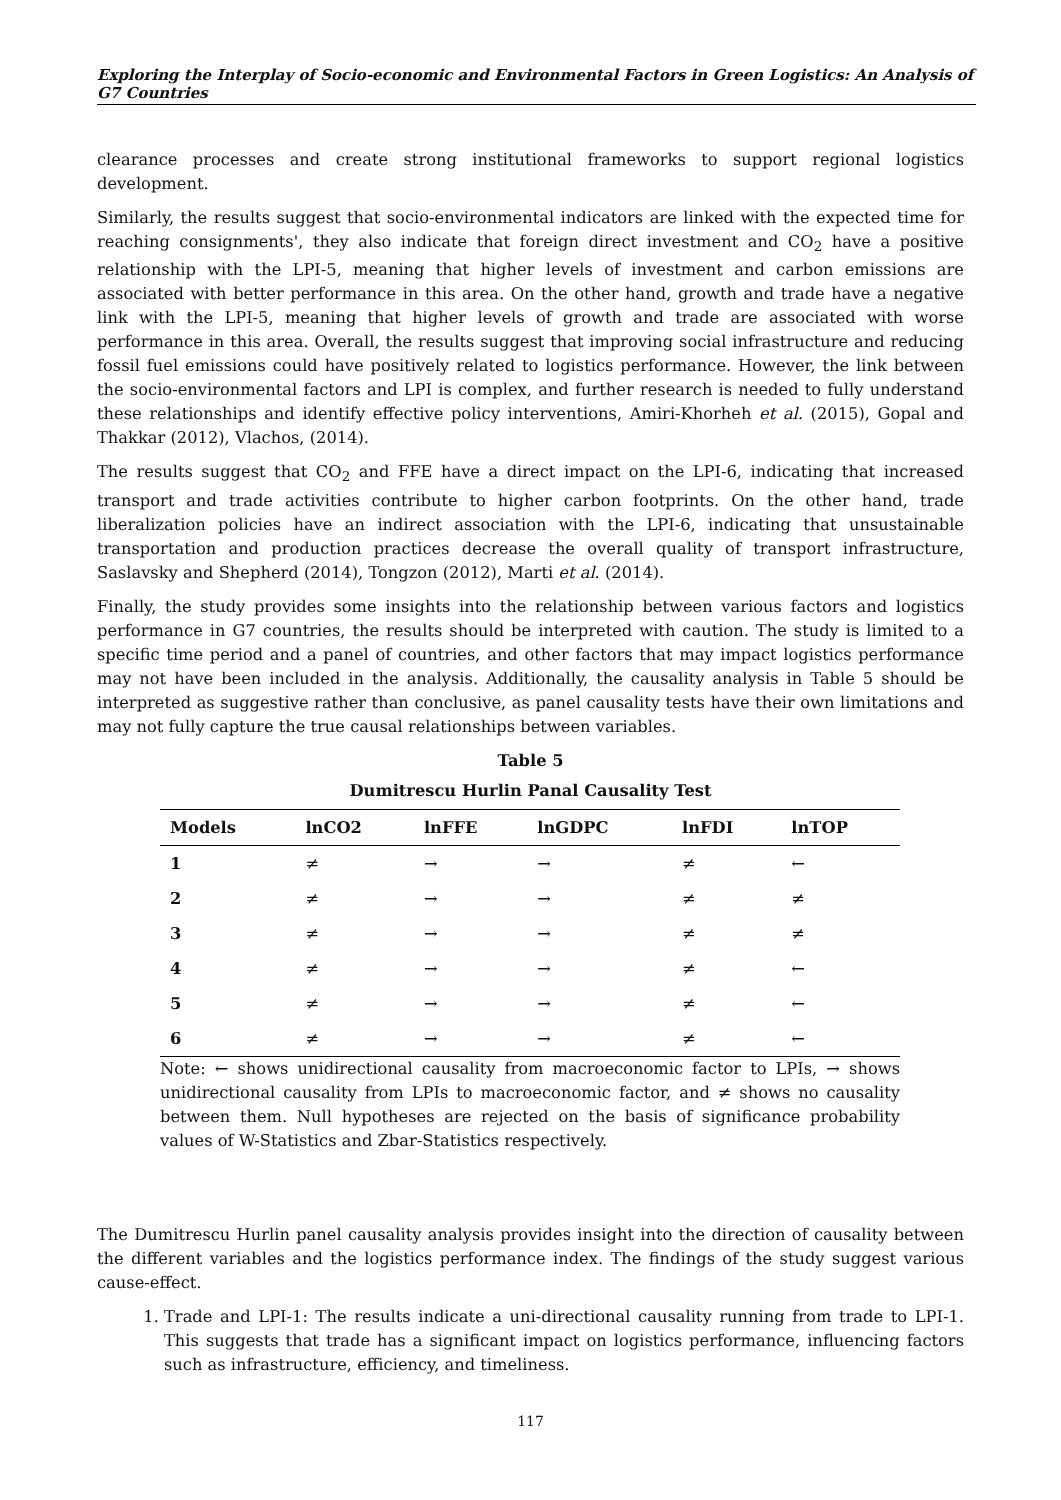Exploring the Interplay of Socio-economic and Environmental Factors in Green Logistics: An Analysis of G7 Countries
clearance processes and create strong institutional frameworks to support regional logistics development.
Similarly, the results suggest that socio-environmental indicators are linked with the expected time for reaching consignments', they also indicate that foreign direct investment and CO<sub>2</sub> have a positive relationship with the LPI-5, meaning that higher levels of investment and carbon emissions are associated with better performance in this area. On the other hand, growth and trade have a negative link with the LPI-5, meaning that higher levels of growth and trade are associated with worse performance in this area. Overall, the results suggest that improving social infrastructure and reducing fossil fuel emissions could have positively related to logistics performance. However, the link between the socio-environmental factors and LPI is complex, and further research is needed to fully understand these relationships and identify effective policy interventions, Amiri-Khorheh et al. (2015), Gopal and Thakkar (2012), Vlachos, (2014).
The results suggest that CO<sub>2</sub> and FFE have a direct impact on the LPI-6, indicating that increased transport and trade activities contribute to higher carbon footprints. On the other hand, trade liberalization policies have an indirect association with the LPI-6, indicating that unsustainable transportation and production practices decrease the overall quality of transport infrastructure, Saslavsky and Shepherd (2014), Tongzon (2012), Marti et al. (2014).
Finally, the study provides some insights into the relationship between various factors and logistics performance in G7 countries, the results should be interpreted with caution. The study is limited to a specific time period and a panel of countries, and other factors that may impact logistics performance may not have been included in the analysis. Additionally, the causality analysis in Table 5 should be interpreted as suggestive rather than conclusive, as panel causality tests have their own limitations and may not fully capture the true causal relationships between variables.
Table 5
Dumitrescu Hurlin Panal Causality Test
| Models | lnCO2 | lnFFE | lnGDPC | lnFDI | lnTOP |
| --- | --- | --- | --- | --- | --- |
| 1 | ≠ | → | → | ≠ | ← |
| 2 | ≠ | → | → | ≠ | ≠ |
| 3 | ≠ | → | → | ≠ | ≠ |
| 4 | ≠ | → | → | ≠ | ← |
| 5 | ≠ | → | → | ≠ | ← |
| 6 | ≠ | → | → | ≠ | ← |
Note: ← shows unidirectional causality from macroeconomic factor to LPIs, → shows unidirectional causality from LPIs to macroeconomic factor, and ≠ shows no causality between them. Null hypotheses are rejected on the basis of significance probability values of W-Statistics and Zbar-Statistics respectively.
The Dumitrescu Hurlin panel causality analysis provides insight into the direction of causality between the different variables and the logistics performance index. The findings of the study suggest various cause-effect.
1. Trade and LPI-1: The results indicate a uni-directional causality running from trade to LPI-1. This suggests that trade has a significant impact on logistics performance, influencing factors such as infrastructure, efficiency, and timeliness.
117